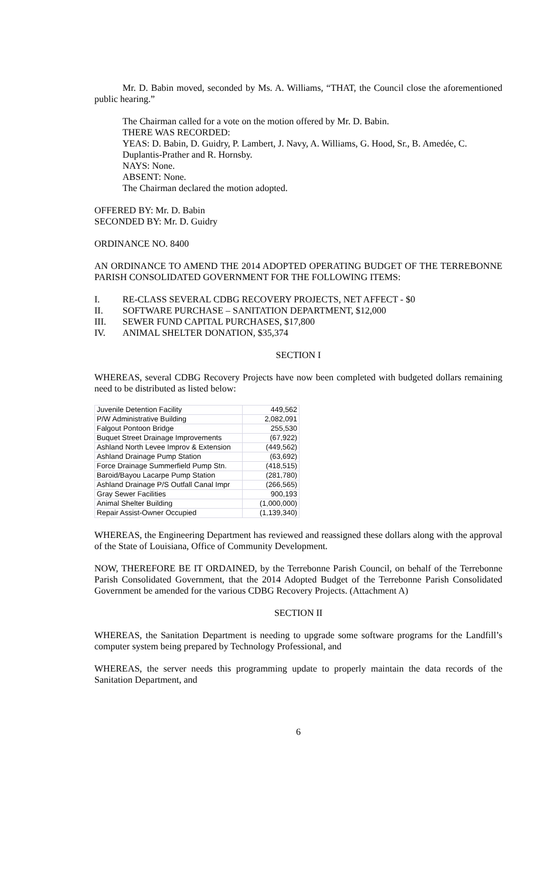Mr. D. Babin moved, seconded by Ms. A. Williams, “THAT, the Council close the aforementioned public hearing.”
The Chairman called for a vote on the motion offered by Mr. D. Babin.
THERE WAS RECORDED:
YEAS: D. Babin, D. Guidry, P. Lambert, J. Navy, A. Williams, G. Hood, Sr., B. Amedée, C. Duplantis-Prather and R. Hornsby.
NAYS: None.
ABSENT: None.
The Chairman declared the motion adopted.
OFFERED BY: Mr. D. Babin
SECONDED BY: Mr. D. Guidry
ORDINANCE NO. 8400
AN ORDINANCE TO AMEND THE 2014 ADOPTED OPERATING BUDGET OF THE TERREBONNE PARISH CONSOLIDATED GOVERNMENT FOR THE FOLLOWING ITEMS:
I. RE-CLASS SEVERAL CDBG RECOVERY PROJECTS, NET AFFECT - $0
II. SOFTWARE PURCHASE – SANITATION DEPARTMENT, $12,000
III. SEWER FUND CAPITAL PURCHASES, $17,800
IV. ANIMAL SHELTER DONATION, $35,374
SECTION I
WHEREAS, several CDBG Recovery Projects have now been completed with budgeted dollars remaining need to be distributed as listed below:
| Juvenile Detention Facility | 449,562 |
| P/W Administrative Building | 2,082,091 |
| Falgout Pontoon Bridge | 255,530 |
| Buquet Street Drainage Improvements | (67,922) |
| Ashland North Levee Improv & Extension | (449,562) |
| Ashland Drainage Pump Station | (63,692) |
| Force Drainage Summerfield Pump Stn. | (418,515) |
| Baroid/Bayou Lacarpe Pump Station | (281,780) |
| Ashland Drainage P/S Outfall Canal Impr | (266,565) |
| Gray Sewer Facilities | 900,193 |
| Animal Shelter Building | (1,000,000) |
| Repair Assist-Owner Occupied | (1,139,340) |
WHEREAS, the Engineering Department has reviewed and reassigned these dollars along with the approval of the State of Louisiana, Office of Community Development.
NOW, THEREFORE BE IT ORDAINED, by the Terrebonne Parish Council, on behalf of the Terrebonne Parish Consolidated Government, that the 2014 Adopted Budget of the Terrebonne Parish Consolidated Government be amended for the various CDBG Recovery Projects. (Attachment A)
SECTION II
WHEREAS, the Sanitation Department is needing to upgrade some software programs for the Landfill’s computer system being prepared by Technology Professional, and
WHEREAS, the server needs this programming update to properly maintain the data records of the Sanitation Department, and
6